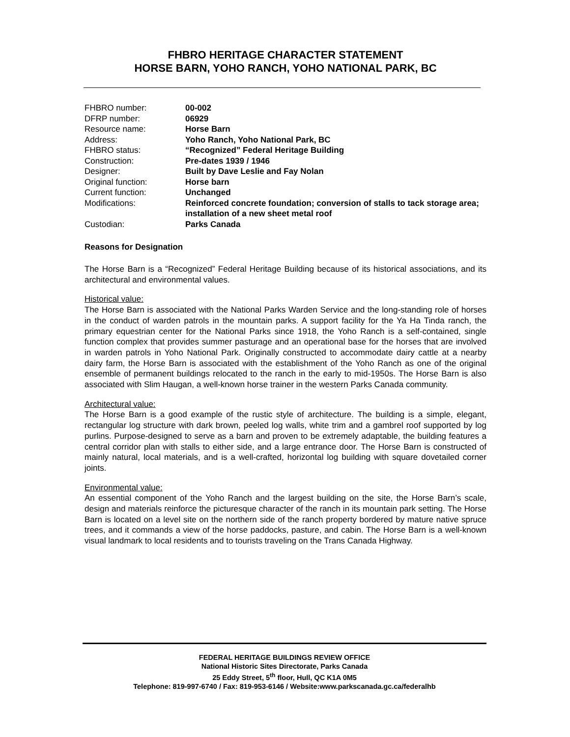FHBRO HERITAGE CHARACTER STATEMENT
HORSE BARN, YOHO RANCH, YOHO NATIONAL PARK, BC
| FHBRO number: | 00-002 |
| DFRP number: | 06929 |
| Resource name: | Horse Barn |
| Address: | Yoho Ranch, Yoho National Park, BC |
| FHBRO status: | “Recognized” Federal Heritage Building |
| Construction: | Pre-dates 1939 / 1946 |
| Designer: | Built by Dave Leslie and Fay Nolan |
| Original function: | Horse barn |
| Current function: | Unchanged |
| Modifications: | Reinforced concrete foundation; conversion of stalls to tack storage area; installation of a new sheet metal roof |
| Custodian: | Parks Canada |
Reasons for Designation
The Horse Barn is a “Recognized” Federal Heritage Building because of its historical associations, and its architectural and environmental values.
Historical value:
The Horse Barn is associated with the National Parks Warden Service and the long-standing role of horses in the conduct of warden patrols in the mountain parks. A support facility for the Ya Ha Tinda ranch, the primary equestrian center for the National Parks since 1918, the Yoho Ranch is a self-contained, single function complex that provides summer pasturage and an operational base for the horses that are involved in warden patrols in Yoho National Park. Originally constructed to accommodate dairy cattle at a nearby dairy farm, the Horse Barn is associated with the establishment of the Yoho Ranch as one of the original ensemble of permanent buildings relocated to the ranch in the early to mid-1950s. The Horse Barn is also associated with Slim Haugan, a well-known horse trainer in the western Parks Canada community.
Architectural value:
The Horse Barn is a good example of the rustic style of architecture. The building is a simple, elegant, rectangular log structure with dark brown, peeled log walls, white trim and a gambrel roof supported by log purlins. Purpose-designed to serve as a barn and proven to be extremely adaptable, the building features a central corridor plan with stalls to either side, and a large entrance door. The Horse Barn is constructed of mainly natural, local materials, and is a well-crafted, horizontal log building with square dovetailed corner joints.
Environmental value:
An essential component of the Yoho Ranch and the largest building on the site, the Horse Barn’s scale, design and materials reinforce the picturesque character of the ranch in its mountain park setting. The Horse Barn is located on a level site on the northern side of the ranch property bordered by mature native spruce trees, and it commands a view of the horse paddocks, pasture, and cabin. The Horse Barn is a well-known visual landmark to local residents and to tourists traveling on the Trans Canada Highway.
FEDERAL HERITAGE BUILDINGS REVIEW OFFICE
National Historic Sites Directorate, Parks Canada
25 Eddy Street, 5<sup>th</sup> floor, Hull, QC K1A 0M5
Telephone: 819-997-6740 / Fax: 819-953-6146 / Website:www.parkscanada.gc.ca/federalhb